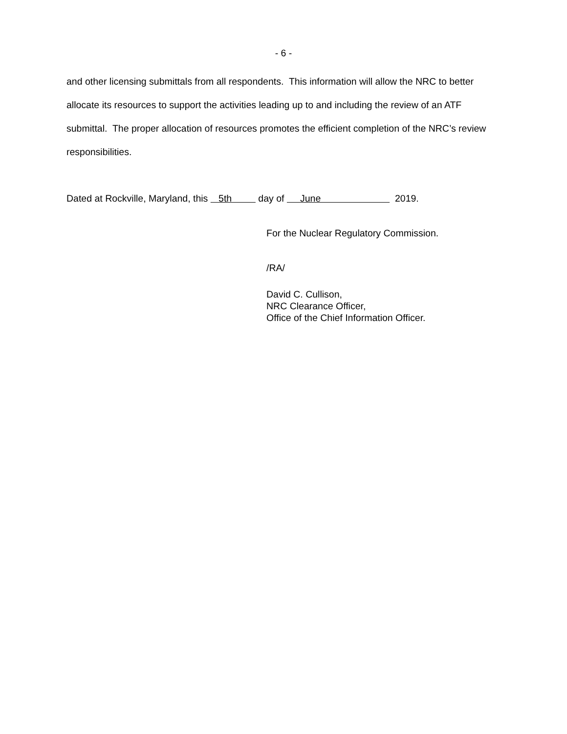- 6 -
and other licensing submittals from all respondents. This information will allow the NRC to better allocate its resources to support the activities leading up to and including the review of an ATF submittal. The proper allocation of resources promotes the efficient completion of the NRC’s review responsibilities.
Dated at Rockville, Maryland, this 5th day of June 2019.
For the Nuclear Regulatory Commission.
/RA/
David C. Cullison,
NRC Clearance Officer,
Office of the Chief Information Officer.